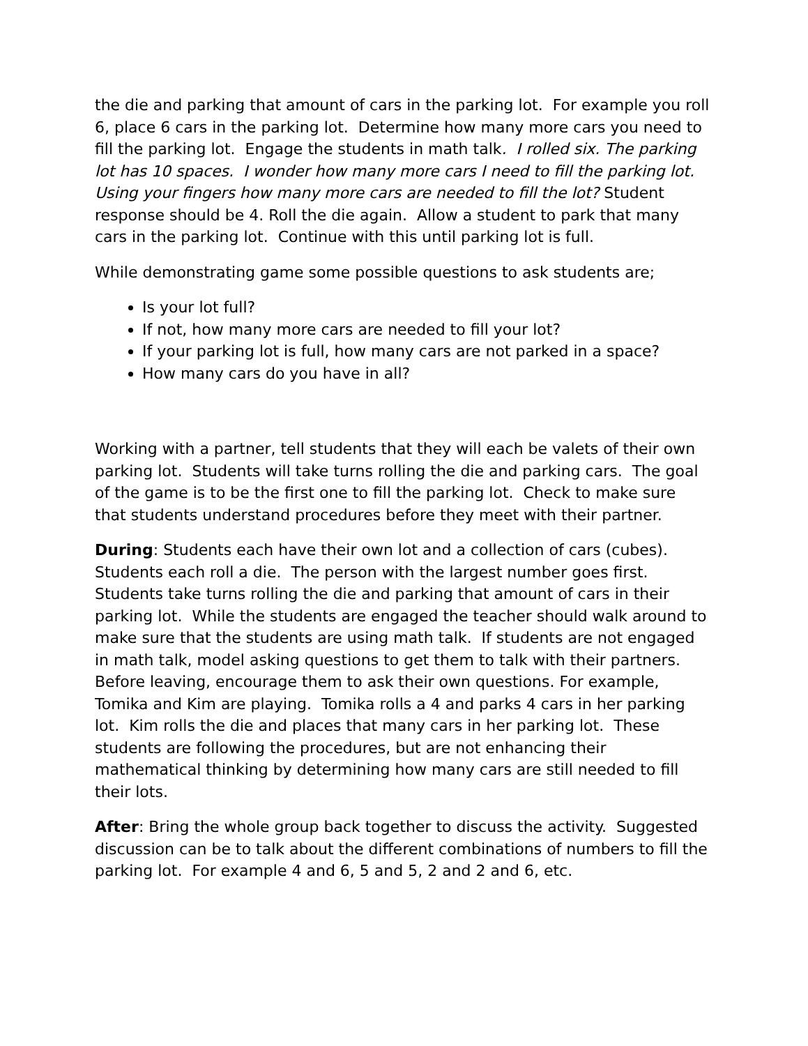the die and parking that amount of cars in the parking lot. For example you roll 6, place 6 cars in the parking lot. Determine how many more cars you need to fill the parking lot. Engage the students in math talk. I rolled six. The parking lot has 10 spaces. I wonder how many more cars I need to fill the parking lot. Using your fingers how many more cars are needed to fill the lot? Student response should be 4. Roll the die again. Allow a student to park that many cars in the parking lot. Continue with this until parking lot is full.
While demonstrating game some possible questions to ask students are;
Is your lot full?
If not, how many more cars are needed to fill your lot?
If your parking lot is full, how many cars are not parked in a space?
How many cars do you have in all?
Working with a partner, tell students that they will each be valets of their own parking lot. Students will take turns rolling the die and parking cars. The goal of the game is to be the first one to fill the parking lot. Check to make sure that students understand procedures before they meet with their partner.
During: Students each have their own lot and a collection of cars (cubes). Students each roll a die. The person with the largest number goes first. Students take turns rolling the die and parking that amount of cars in their parking lot. While the students are engaged the teacher should walk around to make sure that the students are using math talk. If students are not engaged in math talk, model asking questions to get them to talk with their partners. Before leaving, encourage them to ask their own questions. For example, Tomika and Kim are playing. Tomika rolls a 4 and parks 4 cars in her parking lot. Kim rolls the die and places that many cars in her parking lot. These students are following the procedures, but are not enhancing their mathematical thinking by determining how many cars are still needed to fill their lots.
After: Bring the whole group back together to discuss the activity. Suggested discussion can be to talk about the different combinations of numbers to fill the parking lot. For example 4 and 6, 5 and 5, 2 and 2 and 6, etc.